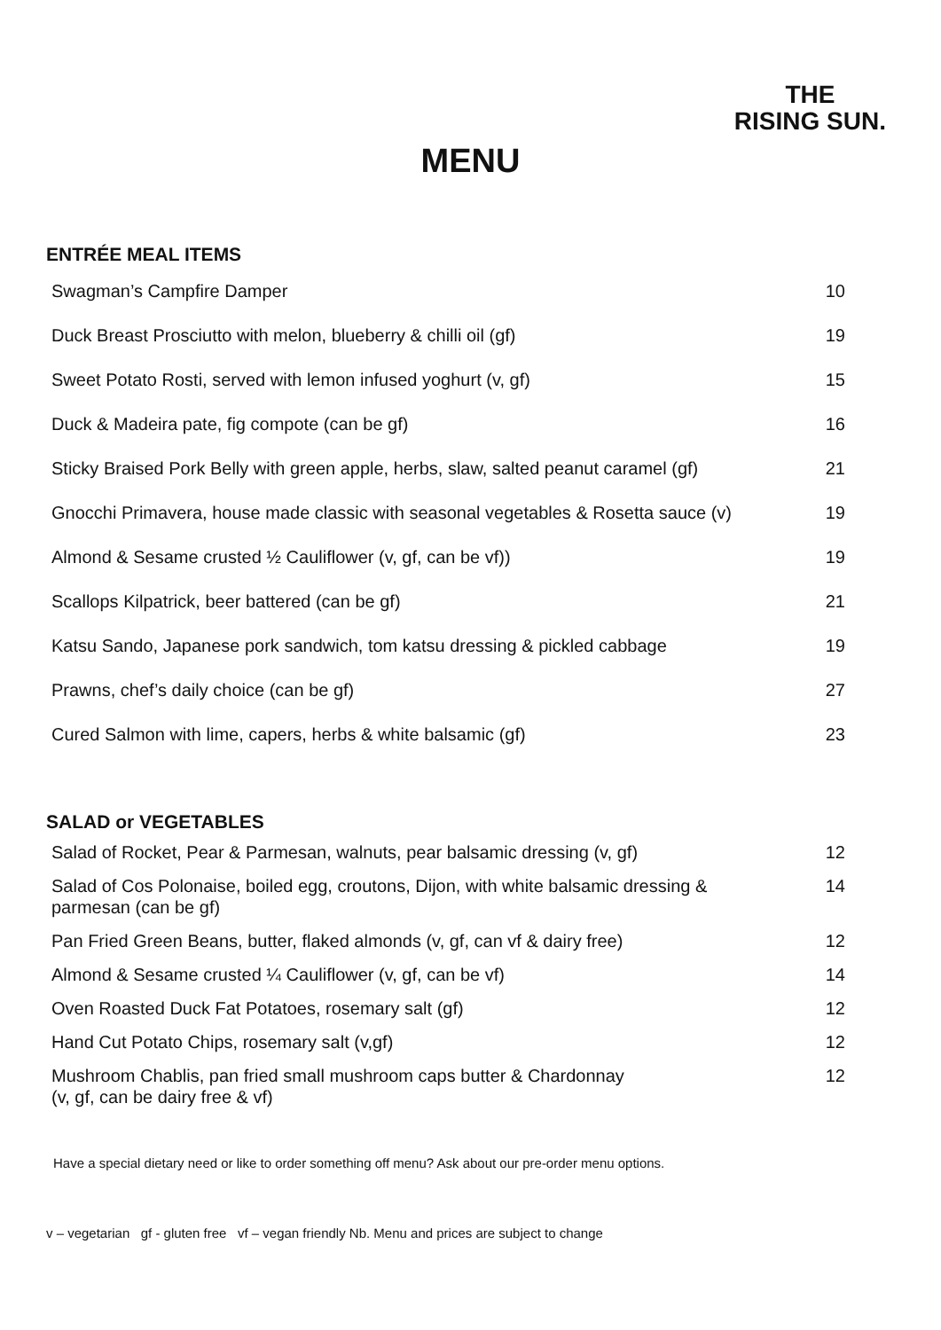THE
RISING SUN.
MENU
ENTRÉE MEAL ITEMS
| Swagman’s Campfire Damper | 10 |
| Duck Breast Prosciutto with melon, blueberry & chilli oil (gf) | 19 |
| Sweet Potato Rosti, served with lemon infused yoghurt (v, gf) | 15 |
| Duck & Madeira pate, fig compote (can be gf) | 16 |
| Sticky Braised Pork Belly with green apple, herbs, slaw, salted peanut caramel (gf) | 21 |
| Gnocchi Primavera, house made classic with seasonal vegetables & Rosetta sauce (v) | 19 |
| Almond & Sesame crusted ½ Cauliflower (v, gf, can be vf)) | 19 |
| Scallops Kilpatrick, beer battered (can be gf) | 21 |
| Katsu Sando, Japanese pork sandwich, tom katsu dressing & pickled cabbage | 19 |
| Prawns, chef’s daily choice (can be gf) | 27 |
| Cured Salmon with lime, capers, herbs & white balsamic (gf) | 23 |
SALAD or VEGETABLES
| Salad of Rocket, Pear & Parmesan, walnuts, pear balsamic dressing (v, gf) | 12 |
| Salad of Cos Polonaise, boiled egg, croutons, Dijon, with white balsamic dressing & parmesan (can be gf) | 14 |
| Pan Fried Green Beans, butter, flaked almonds (v, gf, can vf & dairy free) | 12 |
| Almond & Sesame crusted ¼ Cauliflower (v, gf, can be vf) | 14 |
| Oven Roasted Duck Fat Potatoes, rosemary salt (gf) | 12 |
| Hand Cut Potato Chips, rosemary salt (v,gf) | 12 |
| Mushroom Chablis, pan fried small mushroom caps butter & Chardonnay (v, gf, can be dairy free & vf) | 12 |
Have a special dietary need or like to order something off menu? Ask about our pre-order menu options.
v – vegetarian gf - gluten free vf – vegan friendly Nb. Menu and prices are subject to change